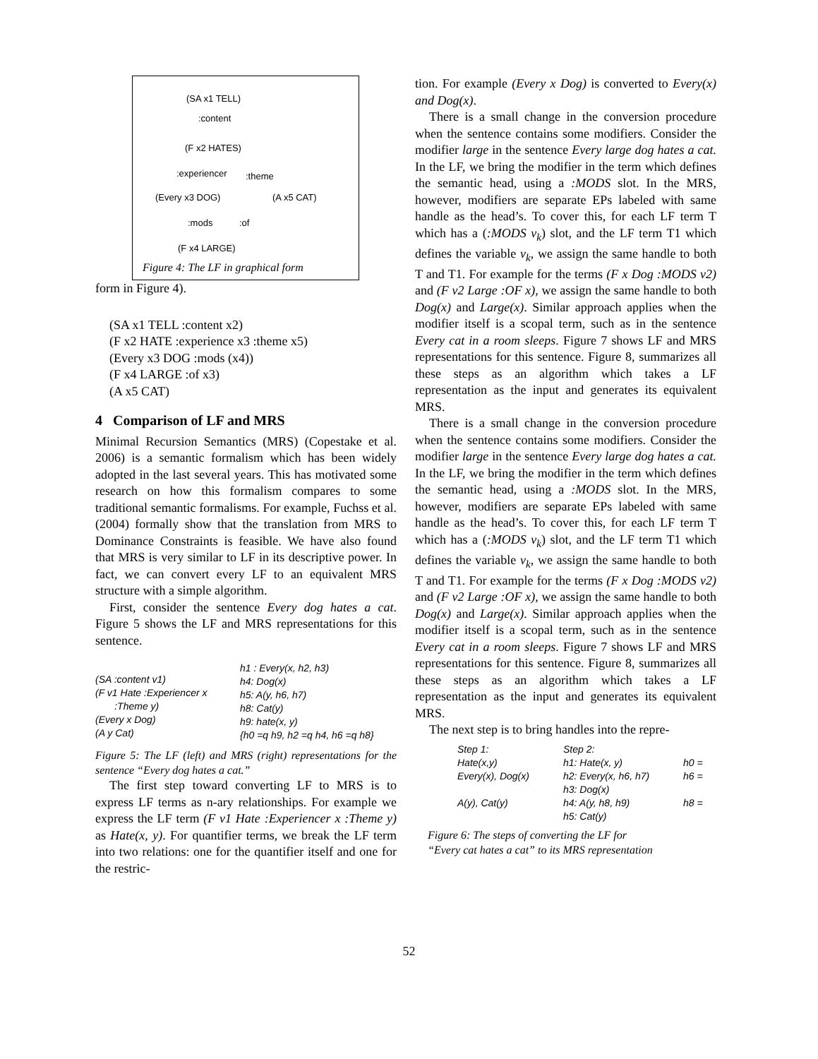(SA x1 TELL)
:content
(F x2 HATES)
:experiencer :theme
(Every x3 DOG) (A x5 CAT)
:mods :of
(F x4 LARGE)
Figure 4: The LF in graphical form
form in Figure 4).
(SA x1 TELL :content x2)
(F x2 HATE :experience x3 :theme x5)
(Every x3 DOG :mods (x4))
(F x4 LARGE :of x3)
(A x5 CAT)
4 Comparison of LF and MRS
Minimal Recursion Semantics (MRS) (Copestake et al. 2006) is a semantic formalism which has been widely adopted in the last several years. This has motivated some research on how this formalism compares to some traditional semantic formalisms. For example, Fuchss et al. (2004) formally show that the translation from MRS to Dominance Constraints is feasible. We have also found that MRS is very similar to LF in its descriptive power. In fact, we can convert every LF to an equivalent MRS structure with a simple algorithm.
First, consider the sentence Every dog hates a cat. Figure 5 shows the LF and MRS representations for this sentence.
(SA :content v1)
(F v1 Hate :Experiencer x
:Theme y)
(Every x Dog)
(A y Cat)
h1 : Every(x, h2, h3)
h4: Dog(x)
h5: A(y, h6, h7)
h8: Cat(y)
h9: hate(x, y)
{h0 =q h9, h2 =q h4, h6 =q h8}
Figure 5: The LF (left) and MRS (right) representations for the sentence “Every dog hates a cat.”
The first step toward converting LF to MRS is to express LF terms as n-ary relationships. For example we express the LF term (F v1 Hate :Experiencer x :Theme y) as Hate(x, y). For quantifier terms, we break the LF term into two relations: one for the quantifier itself and one for the restric-
tion. For example (Every x Dog) is converted to Every(x) and Dog(x).
There is a small change in the conversion procedure when the sentence contains some modifiers. Consider the modifier large in the sentence Every large dog hates a cat. In the LF, we bring the modifier in the term which defines the semantic head, using a :MODS slot. In the MRS, however, modifiers are separate EPs labeled with same handle as the head’s. To cover this, for each LF term T which has a (:MODS v<sub>k</sub>) slot, and the LF term T1 which defines the variable v<sub>k</sub>, we assign the same handle to both T and T1. For example for the terms (F x Dog :MODS v2) and (F v2 Large :OF x), we assign the same handle to both Dog(x) and Large(x). Similar approach applies when the modifier itself is a scopal term, such as in the sentence Every cat in a room sleeps. Figure 7 shows LF and MRS representations for this sentence. Figure 8, summarizes all these steps as an algorithm which takes a LF representation as the input and generates its equivalent MRS.
There is a small change in the conversion procedure when the sentence contains some modifiers. Consider the modifier large in the sentence Every large dog hates a cat. In the LF, we bring the modifier in the term which defines the semantic head, using a :MODS slot. In the MRS, however, modifiers are separate EPs labeled with same handle as the head’s. To cover this, for each LF term T which has a (:MODS v<sub>k</sub>) slot, and the LF term T1 which defines the variable v<sub>k</sub>, we assign the same handle to both T and T1. For example for the terms (F x Dog :MODS v2) and (F v2 Large :OF x), we assign the same handle to both Dog(x) and Large(x). Similar approach applies when the modifier itself is a scopal term, such as in the sentence Every cat in a room sleeps. Figure 7 shows LF and MRS representations for this sentence. Figure 8, summarizes all these steps as an algorithm which takes a LF representation as the input and generates its equivalent MRS.
The next step is to bring handles into the repre-
Step 1:
Hate(x,y)
Every(x), Dog(x)
A(y), Cat(y)
Step 2:
h1: Hate(x, y)
h2: Every(x, h6, h7)
h3: Dog(x)
h4: A(y, h8, h9)
h5: Cat(y)
h0 =
h6 =
h8 =
Figure 6: The steps of converting the LF for
“Every cat hates a cat” to its MRS representation
52